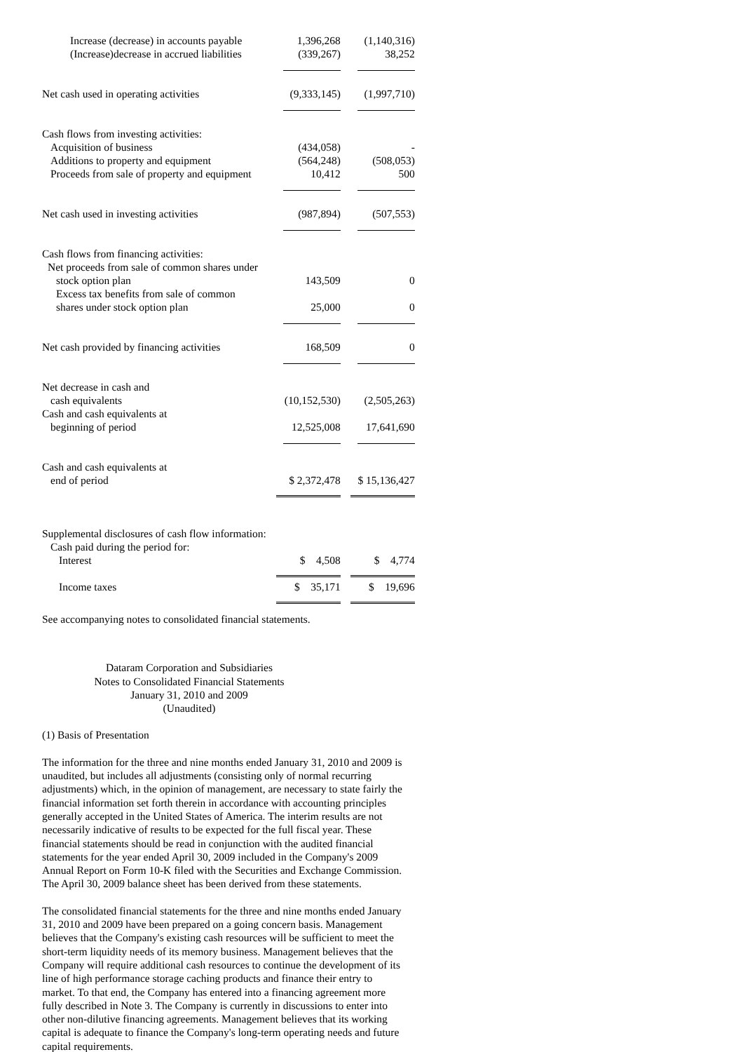| Increase (decrease) in accounts payable | 1,396,268 | (1,140,316) |
| (Increase)decrease in accrued liabilities | (339,267) | 38,252 |
| Net cash used in operating activities | (9,333,145) | (1,997,710) |
| Cash flows from investing activities: | | |
| Acquisition of business | (434,058) | - |
| Additions to property and equipment | (564,248) | (508,053) |
| Proceeds from sale of property and equipment | 10,412 | 500 |
| Net cash used in investing activities | (987,894) | (507,553) |
| Cash flows from financing activities: | | |
| Net proceeds from sale of common shares under | | |
| stock option plan | 143,509 | 0 |
| Excess tax benefits from sale of common | | |
| shares under stock option plan | 25,000 | 0 |
| Net cash provided by financing activities | 168,509 | 0 |
| Net decrease in cash and | | |
| cash equivalents | (10,152,530) | (2,505,263) |
| Cash and cash equivalents at | | |
| beginning of period | 12,525,008 | 17,641,690 |
| Cash and cash equivalents at | | |
| end of period | $ 2,372,478 | $ 15,136,427 |
| Supplemental disclosures of cash flow information: | | |
| Cash paid during the period for: | | |
| Interest | $ 4,508 | $ 4,774 |
| Income taxes | $ 35,171 | $ 19,696 |
See accompanying notes to consolidated financial statements.
Dataram Corporation and Subsidiaries
Notes to Consolidated Financial Statements
January 31, 2010 and 2009
(Unaudited)
(1) Basis of Presentation
The information for the three and nine months ended January 31, 2010 and 2009 is unaudited, but includes all adjustments (consisting only of normal recurring adjustments) which, in the opinion of management, are necessary to state fairly the financial information set forth therein in accordance with accounting principles generally accepted in the United States of America. The interim results are not necessarily indicative of results to be expected for the full fiscal year. These financial statements should be read in conjunction with the audited financial statements for the year ended April 30, 2009 included in the Company's 2009 Annual Report on Form 10-K filed with the Securities and Exchange Commission. The April 30, 2009 balance sheet has been derived from these statements.
The consolidated financial statements for the three and nine months ended January 31, 2010 and 2009 have been prepared on a going concern basis. Management believes that the Company's existing cash resources will be sufficient to meet the short-term liquidity needs of its memory business. Management believes that the Company will require additional cash resources to continue the development of its line of high performance storage caching products and finance their entry to market. To that end, the Company has entered into a financing agreement more fully described in Note 3. The Company is currently in discussions to enter into other non-dilutive financing agreements. Management believes that its working capital is adequate to finance the Company's long-term operating needs and future capital requirements.